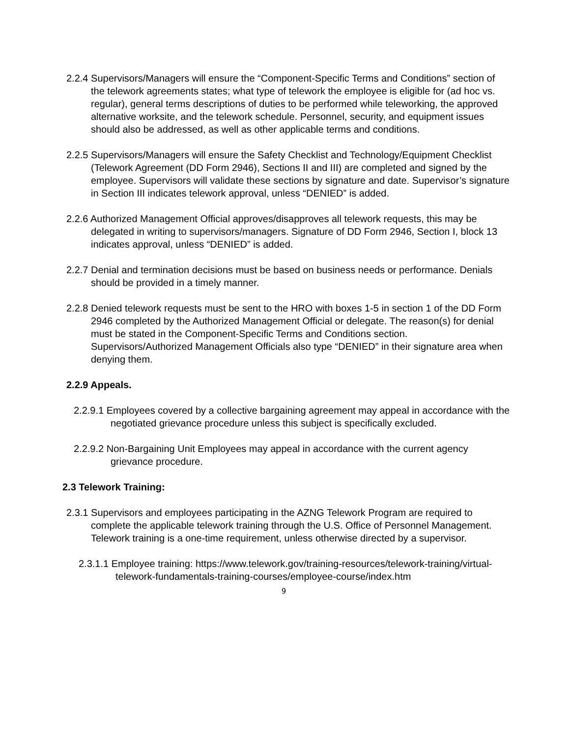2.2.4 Supervisors/Managers will ensure the “Component-Specific Terms and Conditions” section of the telework agreements states; what type of telework the employee is eligible for (ad hoc vs. regular), general terms descriptions of duties to be performed while teleworking, the approved alternative worksite, and the telework schedule. Personnel, security, and equipment issues should also be addressed, as well as other applicable terms and conditions.
2.2.5 Supervisors/Managers will ensure the Safety Checklist and Technology/Equipment Checklist (Telework Agreement (DD Form 2946), Sections II and III) are completed and signed by the employee. Supervisors will validate these sections by signature and date. Supervisor’s signature in Section III indicates telework approval, unless “DENIED” is added.
2.2.6 Authorized Management Official approves/disapproves all telework requests, this may be delegated in writing to supervisors/managers. Signature of DD Form 2946, Section I, block 13 indicates approval, unless “DENIED” is added.
2.2.7 Denial and termination decisions must be based on business needs or performance. Denials should be provided in a timely manner.
2.2.8 Denied telework requests must be sent to the HRO with boxes 1-5 in section 1 of the DD Form 2946 completed by the Authorized Management Official or delegate. The reason(s) for denial must be stated in the Component-Specific Terms and Conditions section. Supervisors/Authorized Management Officials also type “DENIED” in their signature area when denying them.
2.2.9 Appeals.
2.2.9.1 Employees covered by a collective bargaining agreement may appeal in accordance with the negotiated grievance procedure unless this subject is specifically excluded.
2.2.9.2 Non-Bargaining Unit Employees may appeal in accordance with the current agency grievance procedure.
2.3 Telework Training:
2.3.1 Supervisors and employees participating in the AZNG Telework Program are required to complete the applicable telework training through the U.S. Office of Personnel Management. Telework training is a one-time requirement, unless otherwise directed by a supervisor.
2.3.1.1 Employee training: https://www.telework.gov/training-resources/telework-training/virtual-telework-fundamentals-training-courses/employee-course/index.htm
9